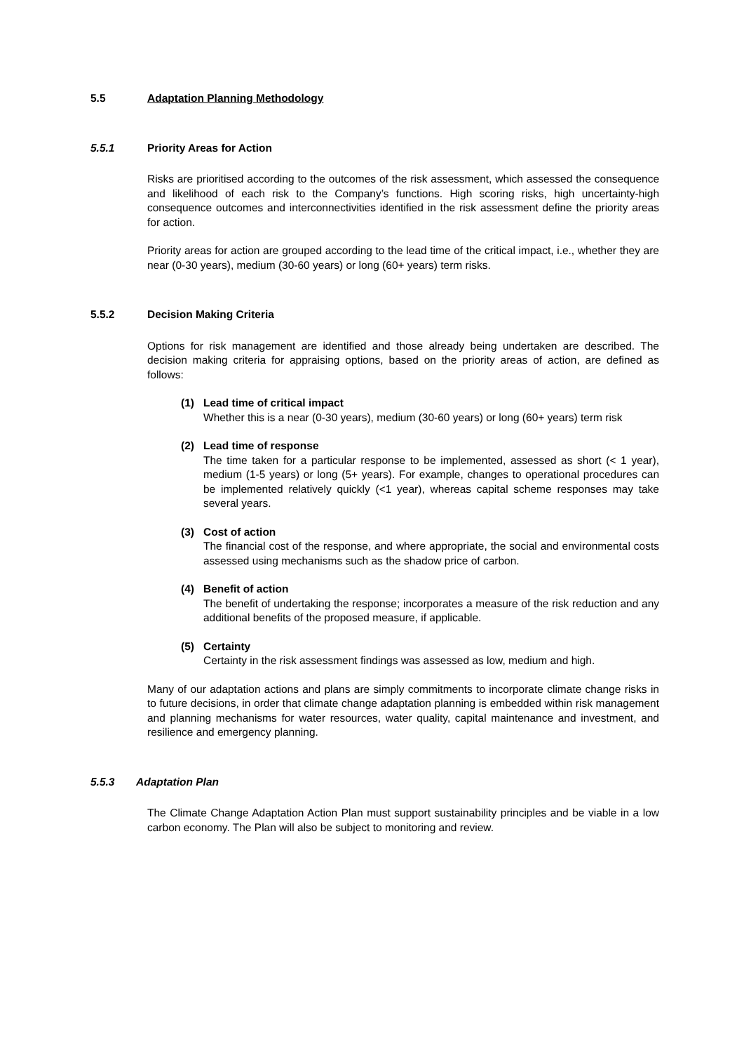5.5 Adaptation Planning Methodology
5.5.1 Priority Areas for Action
Risks are prioritised according to the outcomes of the risk assessment, which assessed the consequence and likelihood of each risk to the Company’s functions. High scoring risks, high uncertainty-high consequence outcomes and interconnectivities identified in the risk assessment define the priority areas for action.
Priority areas for action are grouped according to the lead time of the critical impact, i.e., whether they are near (0-30 years), medium (30-60 years) or long (60+ years) term risks.
5.5.2 Decision Making Criteria
Options for risk management are identified and those already being undertaken are described. The decision making criteria for appraising options, based on the priority areas of action, are defined as follows:
(1) Lead time of critical impact
Whether this is a near (0-30 years), medium (30-60 years) or long (60+ years) term risk
(2) Lead time of response
The time taken for a particular response to be implemented, assessed as short (< 1 year), medium (1-5 years) or long (5+ years). For example, changes to operational procedures can be implemented relatively quickly (<1 year), whereas capital scheme responses may take several years.
(3) Cost of action
The financial cost of the response, and where appropriate, the social and environmental costs assessed using mechanisms such as the shadow price of carbon.
(4) Benefit of action
The benefit of undertaking the response; incorporates a measure of the risk reduction and any additional benefits of the proposed measure, if applicable.
(5) Certainty
Certainty in the risk assessment findings was assessed as low, medium and high.
Many of our adaptation actions and plans are simply commitments to incorporate climate change risks in to future decisions, in order that climate change adaptation planning is embedded within risk management and planning mechanisms for water resources, water quality, capital maintenance and investment, and resilience and emergency planning.
5.5.3 Adaptation Plan
The Climate Change Adaptation Action Plan must support sustainability principles and be viable in a low carbon economy. The Plan will also be subject to monitoring and review.